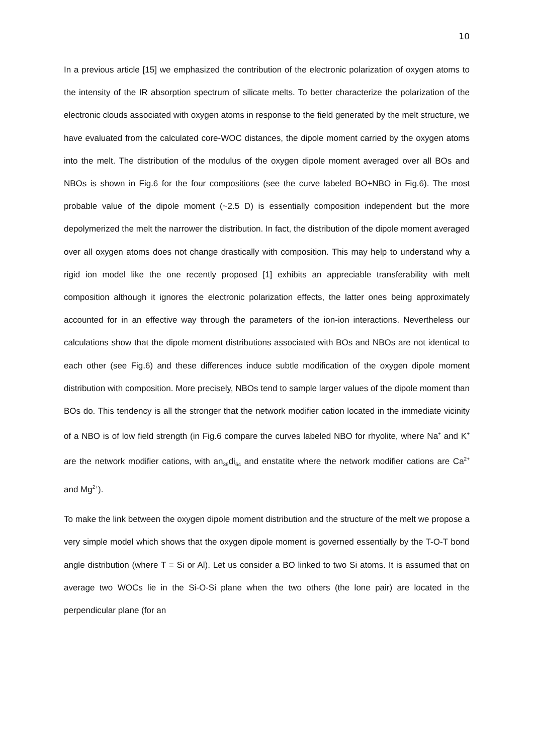10
In a previous article [15] we emphasized the contribution of the electronic polarization of oxygen atoms to the intensity of the IR absorption spectrum of silicate melts. To better characterize the polarization of the electronic clouds associated with oxygen atoms in response to the field generated by the melt structure, we have evaluated from the calculated core-WOC distances, the dipole moment carried by the oxygen atoms into the melt. The distribution of the modulus of the oxygen dipole moment averaged over all BOs and NBOs is shown in Fig.6 for the four compositions (see the curve labeled BO+NBO in Fig.6). The most probable value of the dipole moment (~2.5 D) is essentially composition independent but the more depolymerized the melt the narrower the distribution. In fact, the distribution of the dipole moment averaged over all oxygen atoms does not change drastically with composition. This may help to understand why a rigid ion model like the one recently proposed [1] exhibits an appreciable transferability with melt composition although it ignores the electronic polarization effects, the latter ones being approximately accounted for in an effective way through the parameters of the ion-ion interactions. Nevertheless our calculations show that the dipole moment distributions associated with BOs and NBOs are not identical to each other (see Fig.6) and these differences induce subtle modification of the oxygen dipole moment distribution with composition. More precisely, NBOs tend to sample larger values of the dipole moment than BOs do. This tendency is all the stronger that the network modifier cation located in the immediate vicinity of a NBO is of low field strength (in Fig.6 compare the curves labeled NBO for rhyolite, where Na<sup>+</sup> and K<sup>+</sup> are the network modifier cations, with an<sub>36</sub>di<sub>64</sub> and enstatite where the network modifier cations are Ca<sup>2+</sup> and Mg<sup>2+</sup>).
To make the link between the oxygen dipole moment distribution and the structure of the melt we propose a very simple model which shows that the oxygen dipole moment is governed essentially by the T-O-T bond angle distribution (where T = Si or Al). Let us consider a BO linked to two Si atoms. It is assumed that on average two WOCs lie in the Si-O-Si plane when the two others (the lone pair) are located in the perpendicular plane (for an